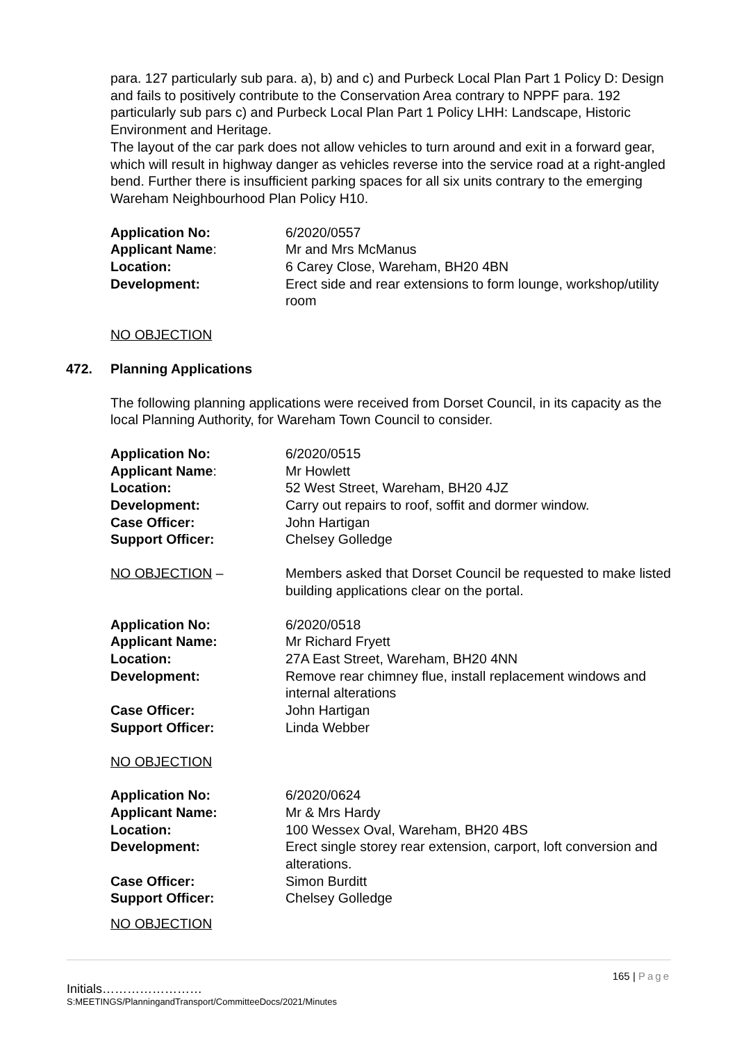para. 127 particularly sub para. a), b) and c) and Purbeck Local Plan Part 1 Policy D: Design and fails to positively contribute to the Conservation Area contrary to NPPF para. 192 particularly sub pars c) and Purbeck Local Plan Part 1 Policy LHH: Landscape, Historic Environment and Heritage.
The layout of the car park does not allow vehicles to turn around and exit in a forward gear, which will result in highway danger as vehicles reverse into the service road at a right-angled bend. Further there is insufficient parking spaces for all six units contrary to the emerging Wareham Neighbourhood Plan Policy H10.
| Application No: | 6/2020/0557 |
| Applicant Name : | Mr and Mrs McManus |
| Location: | 6 Carey Close, Wareham, BH20 4BN |
| Development: | Erect side and rear extensions to form lounge, workshop/utility room |
NO OBJECTION
472. Planning Applications
The following planning applications were received from Dorset Council, in its capacity as the local Planning Authority, for Wareham Town Council to consider.
| Application No: | 6/2020/0515 |
| Applicant Name : | Mr Howlett |
| Location: | 52 West Street, Wareham, BH20 4JZ |
| Development: | Carry out repairs to roof, soffit and dormer window. |
| Case Officer: | John Hartigan |
| Support Officer: | Chelsey Golledge |
| NO OBJECTION – | Members asked that Dorset Council be requested to make listed building applications clear on the portal. |
| Application No: | 6/2020/0518 |
| Applicant Name: | Mr Richard Fryett |
| Location: | 27A East Street, Wareham, BH20 4NN |
| Development: | Remove rear chimney flue, install replacement windows and internal alterations |
| Case Officer: | John Hartigan |
| Support Officer: | Linda Webber |
NO OBJECTION
| Application No: | 6/2020/0624 |
| Applicant Name: | Mr & Mrs Hardy |
| Location: | 100 Wessex Oval, Wareham, BH20 4BS |
| Development: | Erect single storey rear extension, carport, loft conversion and alterations. |
| Case Officer: | Simon Burditt |
| Support Officer: | Chelsey Golledge |
NO OBJECTION
165 | Page
Initials……………………
S:MEETINGS/PlanningandTransport/CommitteeDocs/2021/Minutes